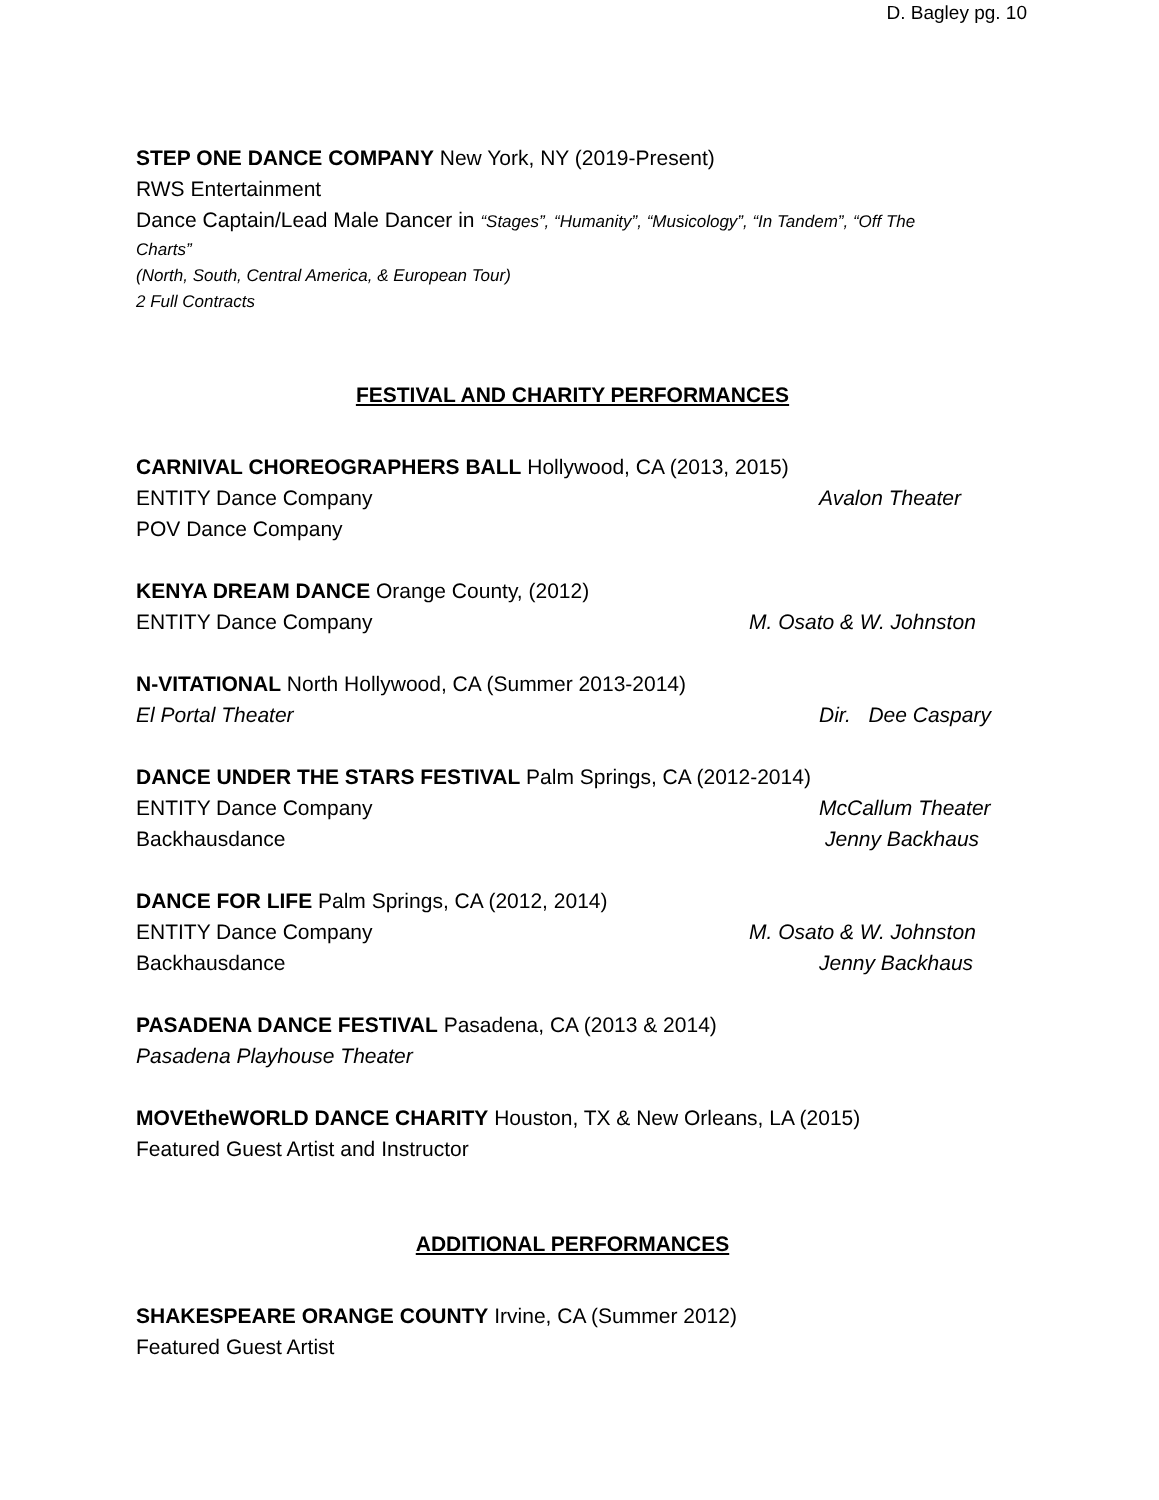D. Bagley pg. 10
STEP ONE DANCE COMPANY New York, NY (2019-Present)
RWS Entertainment
Dance Captain/Lead Male Dancer in “Stages”, “Humanity”, “Musicology”, “In Tandem”, “Off The
Charts”
(North, South, Central America, & European Tour)
2 Full Contracts
FESTIVAL AND CHARITY PERFORMANCES
CARNIVAL CHOREOGRAPHERS BALL Hollywood, CA (2013, 2015)
ENTITY Dance Company Avalon Theater
POV Dance Company
KENYA DREAM DANCE Orange County, (2012)
ENTITY Dance Company M. Osato & W. Johnston
N-VITATIONAL North Hollywood, CA (Summer 2013-2014)
El Portal Theater Dir. Dee Caspary
DANCE UNDER THE STARS FESTIVAL Palm Springs, CA (2012-2014)
ENTITY Dance Company McCallum Theater
Backhausdance Jenny Backhaus
DANCE FOR LIFE Palm Springs, CA (2012, 2014)
ENTITY Dance Company M. Osato & W. Johnston
Backhausdance Jenny Backhaus
PASADENA DANCE FESTIVAL Pasadena, CA (2013 & 2014)
Pasadena Playhouse Theater
MOVEtheWORLD DANCE CHARITY Houston, TX & New Orleans, LA (2015)
Featured Guest Artist and Instructor
ADDITIONAL PERFORMANCES
SHAKESPEARE ORANGE COUNTY Irvine, CA (Summer 2012)
Featured Guest Artist